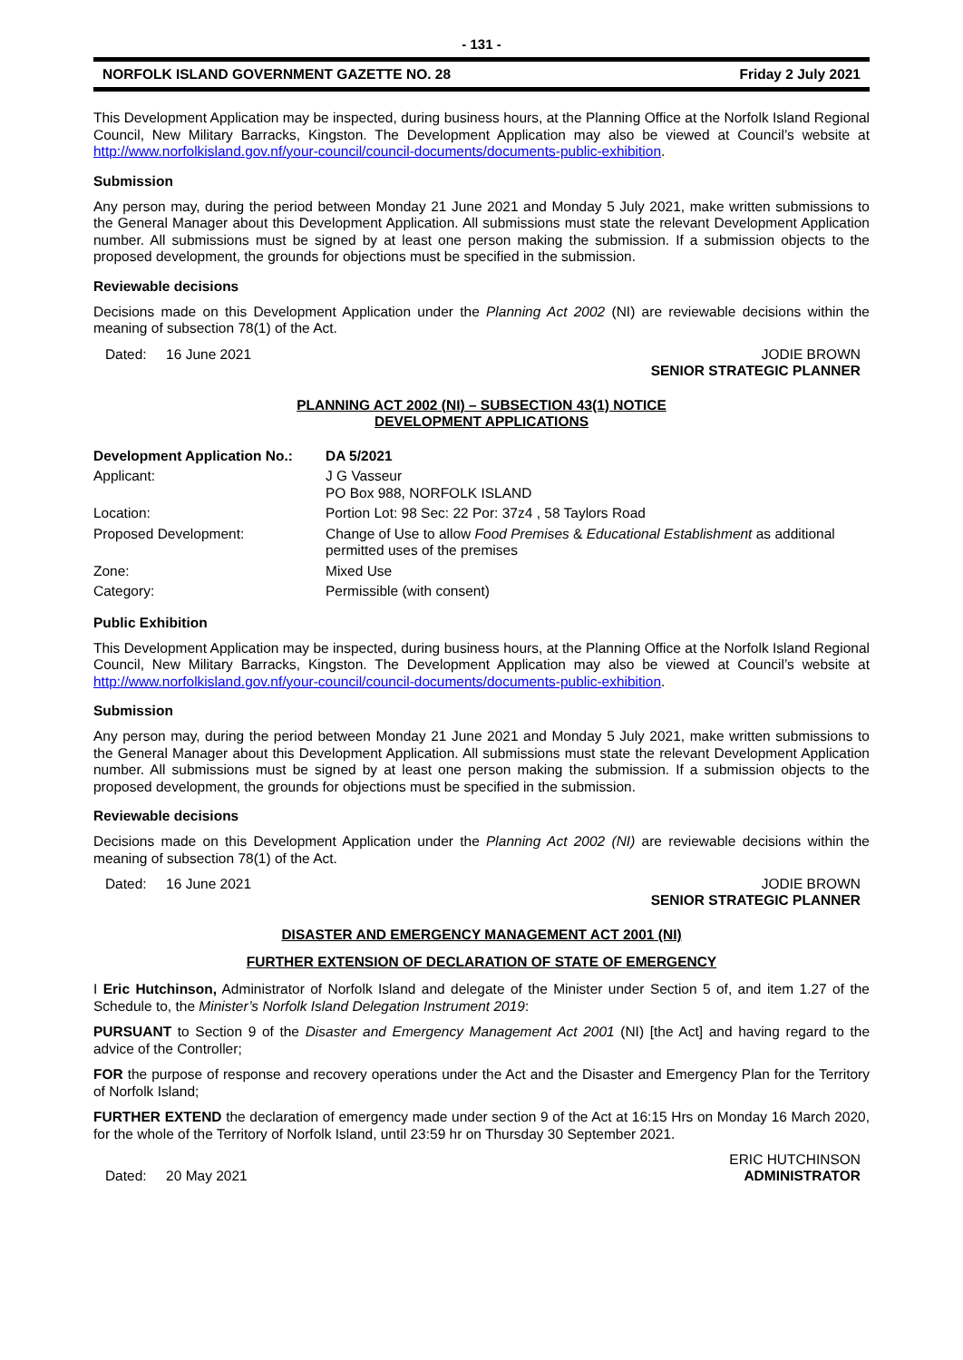- 131 -
NORFOLK ISLAND GOVERNMENT GAZETTE NO. 28 Friday 2 July 2021
This Development Application may be inspected, during business hours, at the Planning Office at the Norfolk Island Regional Council, New Military Barracks, Kingston. The Development Application may also be viewed at Council’s website at http://www.norfolkisland.gov.nf/your-council/council-documents/documents-public-exhibition.
Submission
Any person may, during the period between Monday 21 June 2021 and Monday 5 July 2021, make written submissions to the General Manager about this Development Application. All submissions must state the relevant Development Application number. All submissions must be signed by at least one person making the submission. If a submission objects to the proposed development, the grounds for objections must be specified in the submission.
Reviewable decisions
Decisions made on this Development Application under the Planning Act 2002 (NI) are reviewable decisions within the meaning of subsection 78(1) of the Act.
Dated: 16 June 2021 JODIE BROWN
SENIOR STRATEGIC PLANNER
PLANNING ACT 2002 (NI) – SUBSECTION 43(1) NOTICE
DEVELOPMENT APPLICATIONS
| Development Application No.: | DA 5/2021 |
| Applicant: | J G Vasseur PO Box 988, NORFOLK ISLAND |
| Location: | Portion Lot: 98 Sec: 22 Por: 37z4 , 58 Taylors Road |
| Proposed Development: | Change of Use to allow Food Premises & Educational Establishment as additional permitted uses of the premises |
| Zone: | Mixed Use |
| Category: | Permissible (with consent) |
Public Exhibition
This Development Application may be inspected, during business hours, at the Planning Office at the Norfolk Island Regional Council, New Military Barracks, Kingston. The Development Application may also be viewed at Council’s website at http://www.norfolkisland.gov.nf/your-council/council-documents/documents-public-exhibition.
Submission
Any person may, during the period between Monday 21 June 2021 and Monday 5 July 2021, make written submissions to the General Manager about this Development Application. All submissions must state the relevant Development Application number. All submissions must be signed by at least one person making the submission. If a submission objects to the proposed development, the grounds for objections must be specified in the submission.
Reviewable decisions
Decisions made on this Development Application under the Planning Act 2002 (NI) are reviewable decisions within the meaning of subsection 78(1) of the Act.
Dated: 16 June 2021 JODIE BROWN
SENIOR STRATEGIC PLANNER
DISASTER AND EMERGENCY MANAGEMENT ACT 2001 (NI)
FURTHER EXTENSION OF DECLARATION OF STATE OF EMERGENCY
I Eric Hutchinson, Administrator of Norfolk Island and delegate of the Minister under Section 5 of, and item 1.27 of the Schedule to, the Minister’s Norfolk Island Delegation Instrument 2019:
PURSUANT to Section 9 of the Disaster and Emergency Management Act 2001 (NI) [the Act] and having regard to the advice of the Controller;
FOR the purpose of response and recovery operations under the Act and the Disaster and Emergency Plan for the Territory of Norfolk Island;
FURTHER EXTEND the declaration of emergency made under section 9 of the Act at 16:15 Hrs on Monday 16 March 2020, for the whole of the Territory of Norfolk Island, until 23:59 hr on Thursday 30 September 2021.
Dated: 20 May 2021 ERIC HUTCHINSON
ADMINISTRATOR